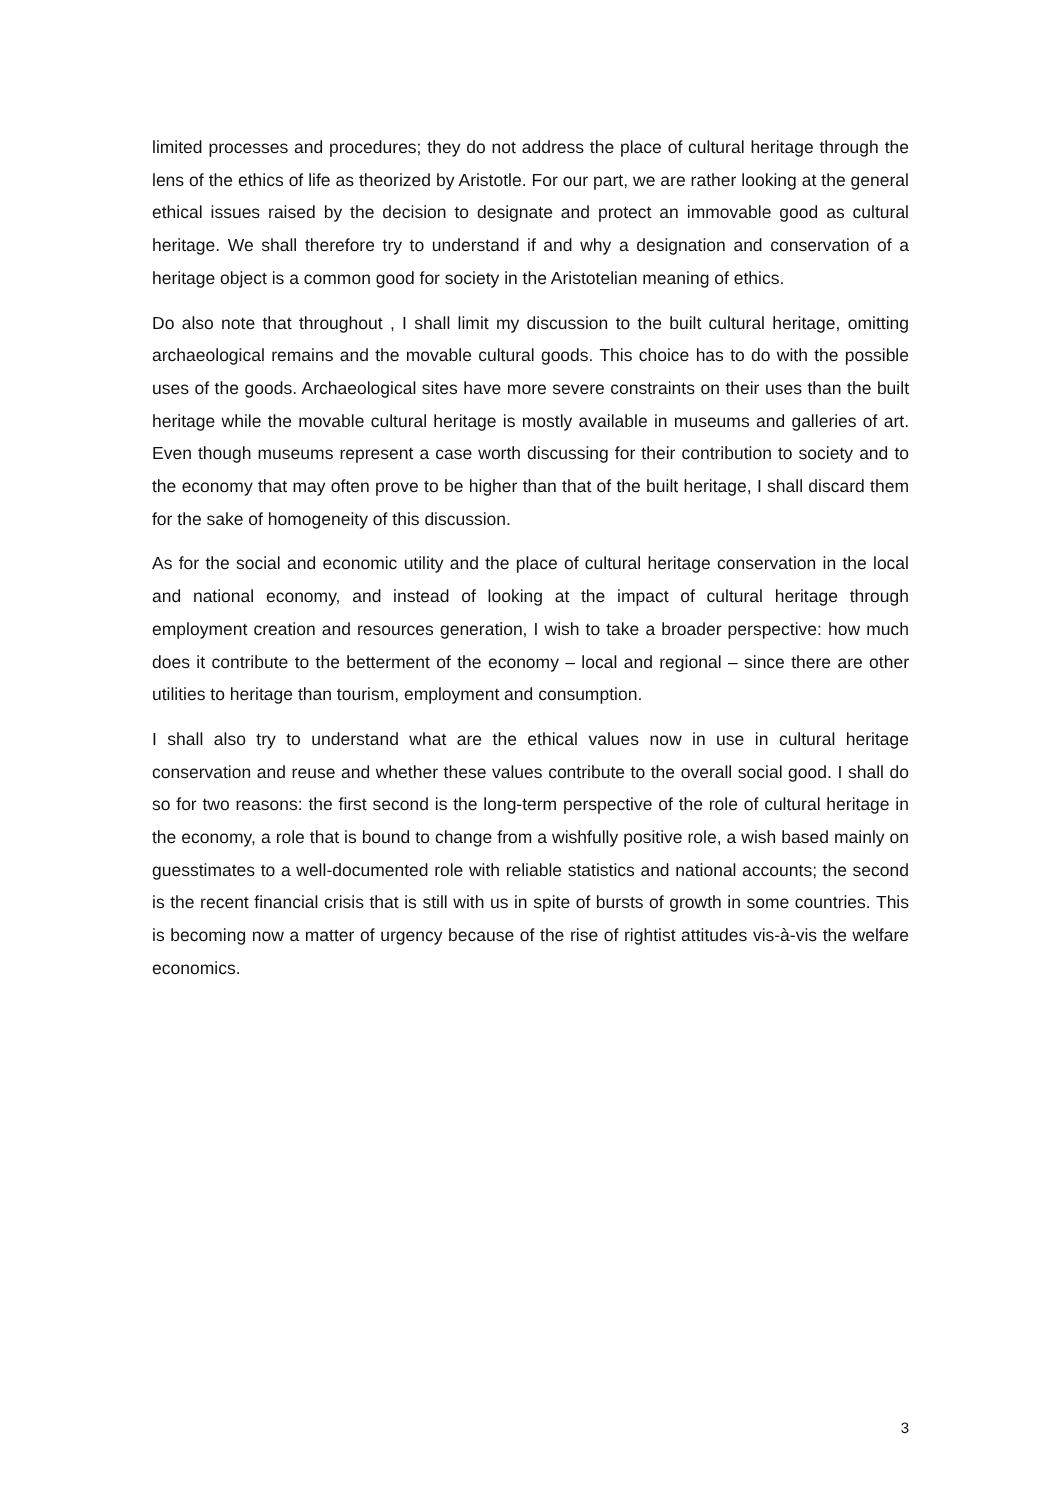limited processes and procedures; they do not address the place of cultural heritage through the lens of the ethics of life as theorized by Aristotle. For our part, we are rather looking at the general ethical issues raised by the decision to designate and protect an immovable good as cultural heritage. We shall therefore try to understand if and why a designation and conservation of a heritage object is a common good for society in the Aristotelian meaning of ethics.
Do also note that throughout , I shall limit my discussion to the built cultural heritage, omitting archaeological remains and the movable cultural goods. This choice has to do with the possible uses of the goods. Archaeological sites have more severe constraints on their uses than the built heritage while the movable cultural heritage is mostly available in museums and galleries of art. Even though museums represent a case worth discussing for their contribution to society and to the economy that may often prove to be higher than that of the built heritage, I shall discard them for the sake of homogeneity of this discussion.
As for the social and economic utility and the place of cultural heritage conservation in the local and national economy, and instead of looking at the impact of cultural heritage through employment creation and resources generation, I wish to take a broader perspective: how much does it contribute to the betterment of the economy – local and regional – since there are other utilities to heritage than tourism, employment and consumption.
I shall also try to understand what are the ethical values now in use in cultural heritage conservation and reuse and whether these values contribute to the overall social good. I shall do so for two reasons: the first second is the long-term perspective of the role of cultural heritage in the economy, a role that is bound to change from a wishfully positive role, a wish based mainly on guesstimates to a well-documented role with reliable statistics and national accounts; the second is the recent financial crisis that is still with us in spite of bursts of growth in some countries. This is becoming now a matter of urgency because of the rise of rightist attitudes vis-à-vis the welfare economics.
3